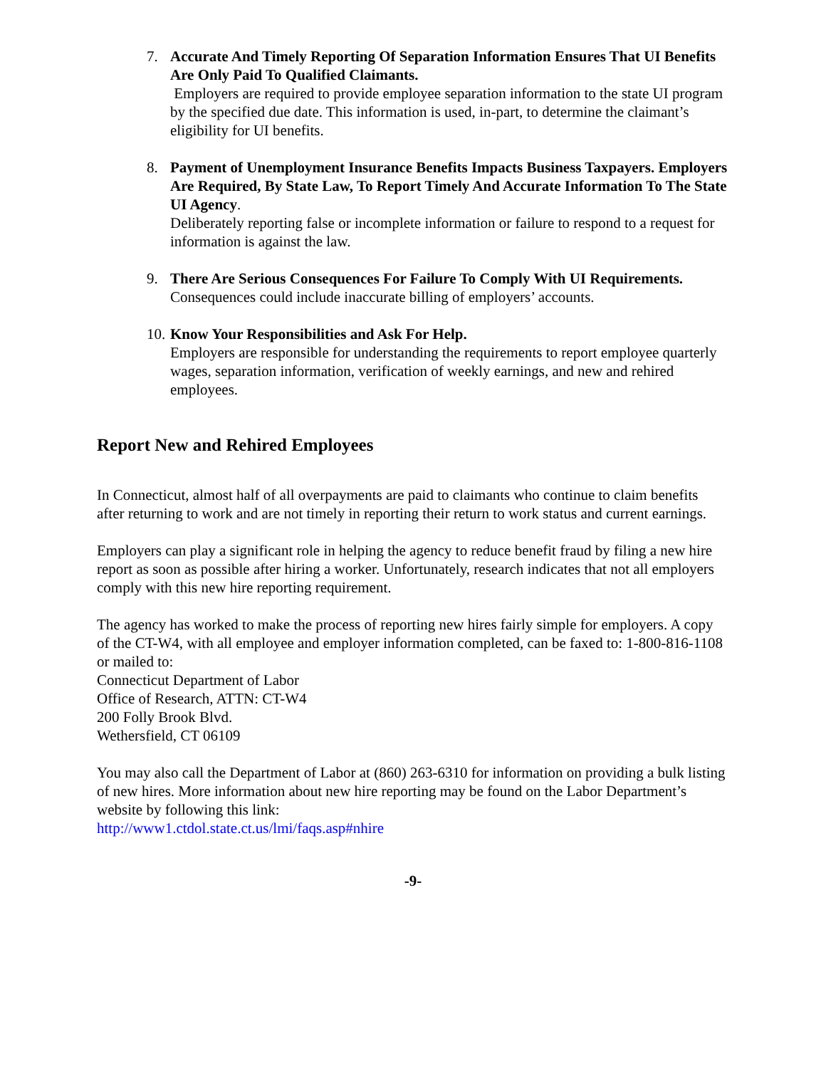7. Accurate And Timely Reporting Of Separation Information Ensures That UI Benefits Are Only Paid To Qualified Claimants.
Employers are required to provide employee separation information to the state UI program by the specified due date. This information is used, in-part, to determine the claimant’s eligibility for UI benefits.
8. Payment of Unemployment Insurance Benefits Impacts Business Taxpayers. Employers Are Required, By State Law, To Report Timely And Accurate Information To The State UI Agency.
Deliberately reporting false or incomplete information or failure to respond to a request for information is against the law.
9. There Are Serious Consequences For Failure To Comply With UI Requirements.
Consequences could include inaccurate billing of employers’ accounts.
10.
Know Your Responsibilities and Ask For Help.
Employers are responsible for understanding the requirements to report employee quarterly wages, separation information, verification of weekly earnings, and new and rehired employees.
Report New and Rehired Employees
In Connecticut, almost half of all overpayments are paid to claimants who continue to claim benefits after returning to work and are not timely in reporting their return to work status and current earnings.
Employers can play a significant role in helping the agency to reduce benefit fraud by filing a new hire report as soon as possible after hiring a worker. Unfortunately, research indicates that not all employers comply with this new hire reporting requirement.
The agency has worked to make the process of reporting new hires fairly simple for employers. A copy of the CT-W4, with all employee and employer information completed, can be faxed to: 1-800-816-1108 or mailed to:
Connecticut Department of Labor
Office of Research, ATTN: CT-W4
200 Folly Brook Blvd.
Wethersfield, CT 06109
You may also call the Department of Labor at (860) 263-6310 for information on providing a bulk listing of new hires. More information about new hire reporting may be found on the Labor Department’s website by following this link:
http://www1.ctdol.state.ct.us/lmi/faqs.asp#nhire
-9-